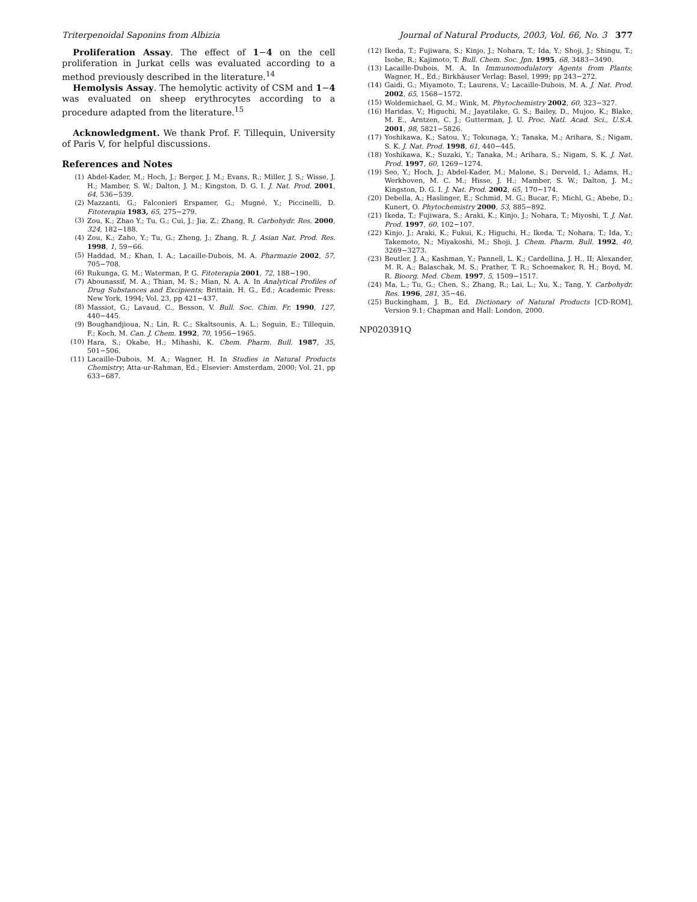Triterpenoidal Saponins from Albizia Journal of Natural Products, 2003, Vol. 66, No. 3 377
Proliferation Assay. The effect of 1−4 on the cell proliferation in Jurkat cells was evaluated according to a method previously described in the literature.<sup>14</sup>
Hemolysis Assay. The hemolytic activity of CSM and 1−4 was evaluated on sheep erythrocytes according to a procedure adapted from the literature.<sup>15</sup>
Acknowledgment. We thank Prof. F. Tillequin, University of Paris V, for helpful discussions.
References and Notes
(1) Abdel-Kader, M.; Hoch, J.; Berger, J. M.; Evans, R.; Miller, J. S.; Wisse, J. H.; Mamber, S. W.; Dalton, J. M.; Kingston, D. G. I. J. Nat. Prod. 2001, 64, 536−539.
(2) Mazzanti, G.; Falconieri Erspamer, G.; Mugné, Y.; Piccinelli, D. Fitoterapia 1983, 65, 275−279.
(3) Zou, K.; Zhao Y.; Tu, G.; Cui, J.; Jia, Z.; Zhang, R. Carbohydr. Res. 2000, 324, 182−188.
(4) Zou, K.; Zaho, Y.; Tu, G.; Zheng, J.; Zhang, R. J. Asian Nat. Prod. Res. 1998, 1, 59−66.
(5) Haddad, M.; Khan, I. A.; Lacaille-Dubois, M. A. Pharmazie 2002, 57, 705−708.
(6) Rukunga, G. M.; Waterman, P. G. Fitoterapia 2001, 72, 188−190.
(7) Abounassif, M. A.; Thian, M. S.; Mian, N. A. A. In Analytical Profiles of Drug Substances and Excipients; Brittain, H. G., Ed.; Academic Press: New York, 1994; Vol. 23, pp 421−437.
(8) Massiot, G.; Lavaud, C., Besson, V. Bull. Soc. Chim. Fr. 1990, 127, 440−445.
(9) Boughandjioua, N.; Lin, R. C.; Skaltsounis, A. L.; Seguin, E.; Tillequin, F.; Koch, M. Can. J. Chem. 1992, 70, 1956−1965.
(10) Hara, S.; Okabe, H.; Mihashi, K. Chem. Pharm. Bull. 1987, 35, 501−506.
(11) Lacaille-Dubois, M. A.; Wagner, H. In Studies in Natural Products Chemistry; Atta-ur-Rahman, Ed.; Elsevier: Amsterdam, 2000; Vol. 21, pp 633−687.
(12) Ikeda, T.; Fujiwara, S.; Kinjo, J.; Nohara, T.; Ida, Y.; Shoji, J.; Shingu, T.; Isobe, R.; Kajimoto, T. Bull. Chem. Soc. Jpn. 1995, 68, 3483−3490.
(13) Lacaille-Dubois, M. A. In Immunomodulatory Agents from Plants; Wagner, H., Ed.; Birkhäuser Verlag: Basel, 1999; pp 243−272.
(14) Gaidi, G.; Miyamoto, T.; Laurens, V.; Lacaille-Dubois, M. A. J. Nat. Prod. 2002, 65, 1568−1572.
(15) Woldemichael, G. M.; Wink, M. Phytochemistry 2002, 60, 323−327.
(16) Haridas, V.; Higuchi, M.; Jayatilake, G. S.; Bailey, D., Mujoo, K.; Blake, M. E., Arntzen, C. J.; Gutterman, J. U. Proc. Natl. Acad. Sci., U.S.A. 2001, 98, 5821−5826.
(17) Yoshikawa, K.; Satou, Y.; Tokunaga, Y.; Tanaka, M.; Arihara, S.; Nigam, S. K. J. Nat. Prod. 1998, 61, 440−445.
(18) Yoshikawa, K.; Suzaki, Y.; Tanaka, M.; Arihara, S.; Nigam, S. K. J. Nat. Prod. 1997, 60, 1269−1274.
(19) Seo, Y.; Hoch, J.; Abdel-Kader, M.; Malone, S.; Derveld, I.; Adams, H.; Werkhoven, M. C. M.; Hisse, J. H.; Mamber, S. W.; Dalton, J. M.; Kingston, D. G. I. J. Nat. Prod. 2002, 65, 170−174.
(20) Debella, A.; Haslinger, E.; Schmid, M. G.; Bucar, F.; Michl, G.; Abebe, D.; Kunert, O. Phytochemistry 2000, 53, 885−892.
(21) Ikeda, T.; Fujiwara, S.; Araki, K.; Kinjo, J.; Nohara, T.; Miyoshi, T. J. Nat. Prod. 1997, 60, 102−107.
(22) Kinjo, J.; Araki, K.; Fukui, K.; Higuchi, H.; Ikeda, T.; Nohara, T.; Ida, Y.; Takemoto, N.; Miyakoshi, M.; Shoji, J. Chem. Pharm. Bull. 1992, 40, 3269−3273.
(23) Beutler, J. A.; Kashman, Y.; Pannell, L. K.; Cardellina, J. H., II; Alexander, M. R. A.; Balaschak, M. S.; Prather, T. R.; Schoemaker, R. H.; Boyd, M. R. Bioorg. Med. Chem. 1997, 5, 1509−1517.
(24) Ma, L.; Tu, G.; Chen, S.; Zhang, R.; Lai, L.; Xu, X.; Tang, Y. Carbohydr. Res. 1996, 281, 35−46.
(25) Buckingham, J. B., Ed. Dictionary of Natural Products [CD-ROM], Version 9.1; Chapman and Hall: London, 2000.
NP020391Q